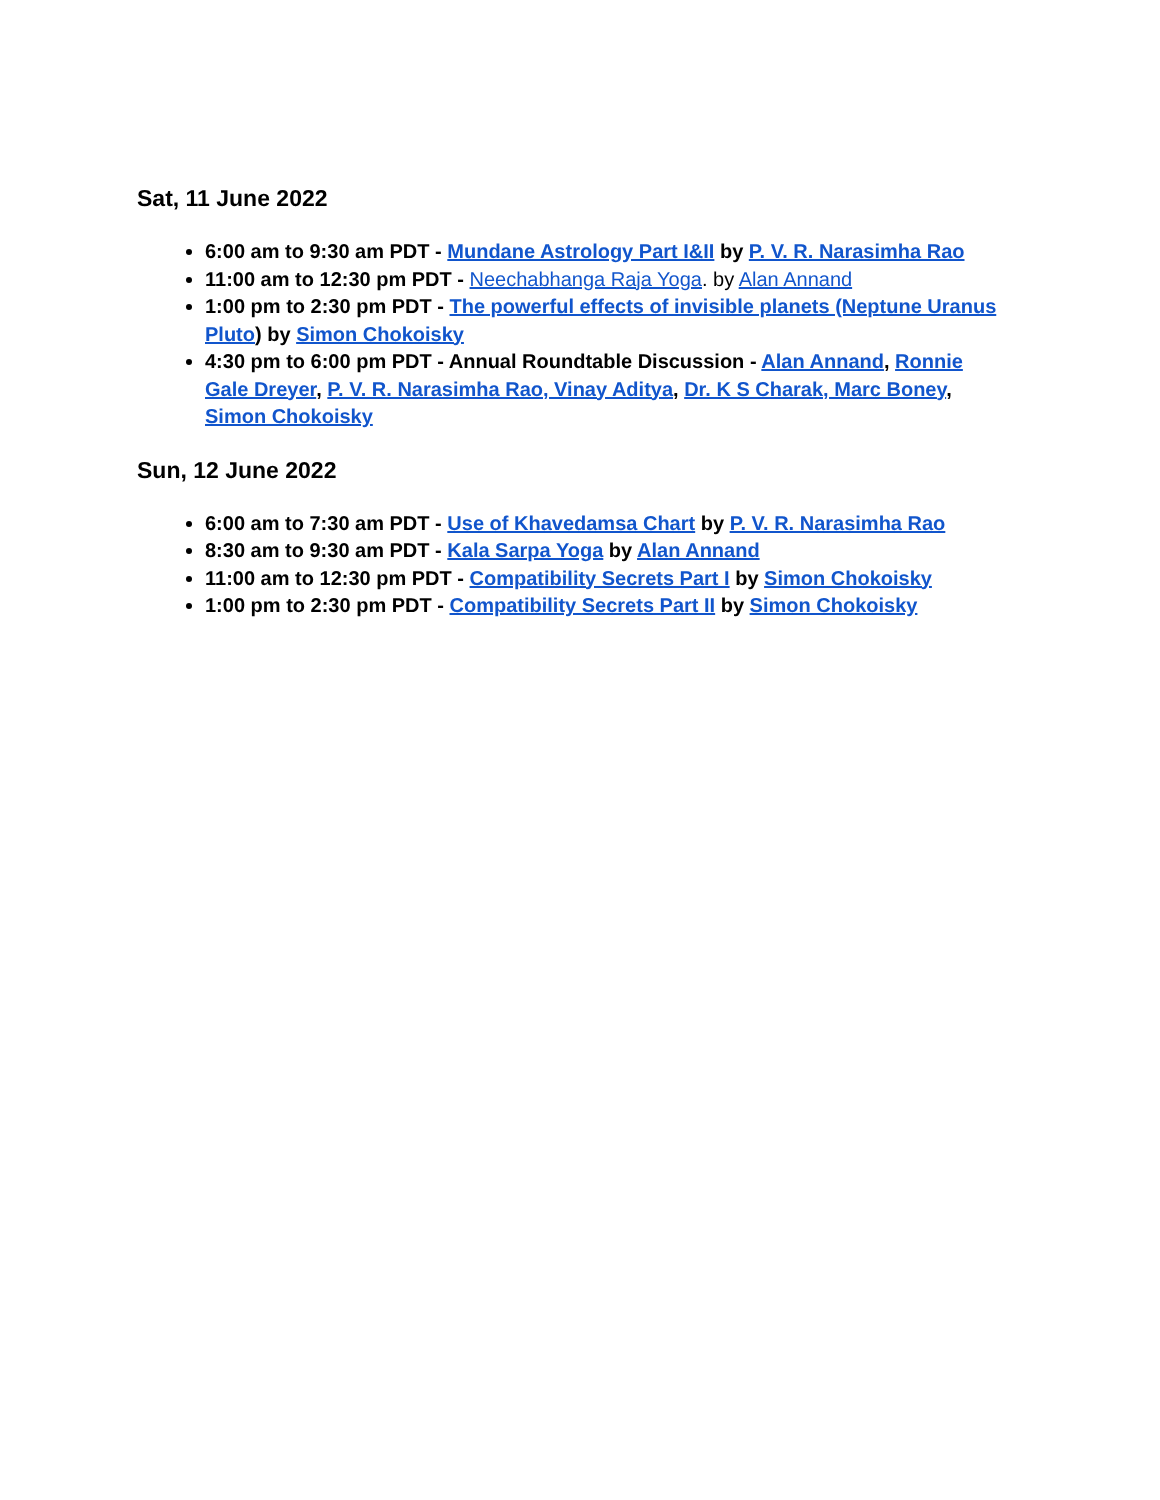Sat, 11 June 2022
6:00 am to 9:30 am PDT - Mundane Astrology Part I&II by P. V. R. Narasimha Rao
11:00 am to 12:30 pm PDT - Neechabhanga Raja Yoga. by Alan Annand
1:00 pm to 2:30 pm PDT - The powerful effects of invisible planets (Neptune Uranus Pluto) by Simon Chokoisky
4:30 pm to 6:00 pm PDT - Annual Roundtable Discussion - Alan Annand, Ronnie Gale Dreyer, P. V. R. Narasimha Rao, Vinay Aditya, Dr. K S Charak, Marc Boney, Simon Chokoisky
Sun, 12 June 2022
6:00 am to 7:30 am PDT - Use of Khavedamsa Chart by P. V. R. Narasimha Rao
8:30 am to 9:30 am PDT - Kala Sarpa Yoga by Alan Annand
11:00 am to 12:30 pm PDT - Compatibility Secrets Part I by Simon Chokoisky
1:00 pm to 2:30 pm PDT - Compatibility Secrets Part II by Simon Chokoisky